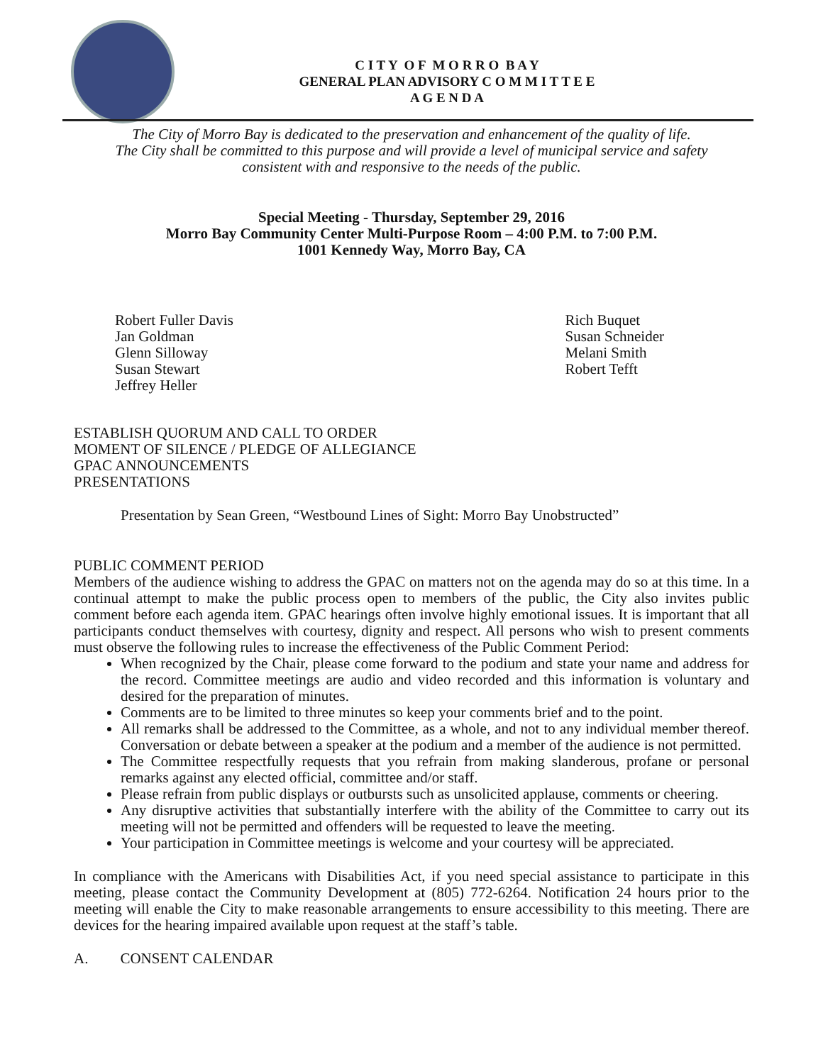C I T Y O F M O R R O B A Y
GENERAL PLAN ADVISORY C O M M I T T E E
A G E N D A
The City of Morro Bay is dedicated to the preservation and enhancement of the quality of life.
The City shall be committed to this purpose and will provide a level of municipal service and safety
consistent with and responsive to the needs of the public.
Special Meeting - Thursday, September 29, 2016
Morro Bay Community Center Multi-Purpose Room – 4:00 P.M. to 7:00 P.M.
1001 Kennedy Way, Morro Bay, CA
Robert Fuller Davis
Jan Goldman
Glenn Silloway
Susan Stewart
Jeffrey Heller
Rich Buquet
Susan Schneider
Melani Smith
Robert Tefft
ESTABLISH QUORUM AND CALL TO ORDER
MOMENT OF SILENCE / PLEDGE OF ALLEGIANCE
GPAC ANNOUNCEMENTS
PRESENTATIONS
Presentation by Sean Green, “Westbound Lines of Sight: Morro Bay Unobstructed”
PUBLIC COMMENT PERIOD
Members of the audience wishing to address the GPAC on matters not on the agenda may do so at this time. In a continual attempt to make the public process open to members of the public, the City also invites public comment before each agenda item. GPAC hearings often involve highly emotional issues. It is important that all participants conduct themselves with courtesy, dignity and respect. All persons who wish to present comments must observe the following rules to increase the effectiveness of the Public Comment Period:
When recognized by the Chair, please come forward to the podium and state your name and address for the record. Committee meetings are audio and video recorded and this information is voluntary and desired for the preparation of minutes.
Comments are to be limited to three minutes so keep your comments brief and to the point.
All remarks shall be addressed to the Committee, as a whole, and not to any individual member thereof. Conversation or debate between a speaker at the podium and a member of the audience is not permitted.
The Committee respectfully requests that you refrain from making slanderous, profane or personal remarks against any elected official, committee and/or staff.
Please refrain from public displays or outbursts such as unsolicited applause, comments or cheering.
Any disruptive activities that substantially interfere with the ability of the Committee to carry out its meeting will not be permitted and offenders will be requested to leave the meeting.
Your participation in Committee meetings is welcome and your courtesy will be appreciated.
In compliance with the Americans with Disabilities Act, if you need special assistance to participate in this meeting, please contact the Community Development at (805) 772-6264. Notification 24 hours prior to the meeting will enable the City to make reasonable arrangements to ensure accessibility to this meeting. There are devices for the hearing impaired available upon request at the staff’s table.
A. CONSENT CALENDAR